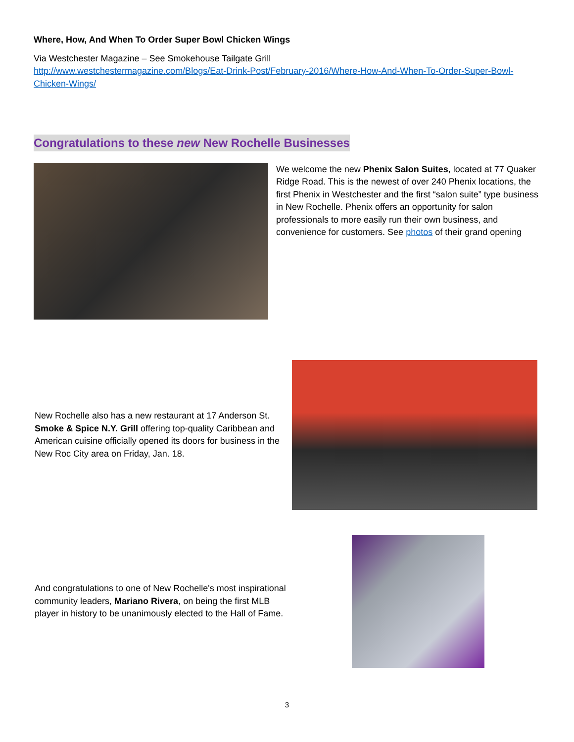Where, How, And When To Order Super Bowl Chicken Wings
Via Westchester Magazine – See Smokehouse Tailgate Grill
http://www.westchestermagazine.com/Blogs/Eat-Drink-Post/February-2016/Where-How-And-When-To-Order-Super-Bowl-Chicken-Wings/
Congratulations to these new New Rochelle Businesses
We welcome the new Phenix Salon Suites, located at 77 Quaker Ridge Road. This is the newest of over 240 Phenix locations, the first Phenix in Westchester and the first “salon suite” type business in New Rochelle. Phenix offers an opportunity for salon professionals to more easily run their own business, and convenience for customers. See photos of their grand opening
New Rochelle also has a new restaurant at 17 Anderson St. Smoke & Spice N.Y. Grill offering top-quality Caribbean and American cuisine officially opened its doors for business in the New Roc City area on Friday, Jan. 18.
And congratulations to one of New Rochelle's most inspirational community leaders, Mariano Rivera, on being the first MLB player in history to be unanimously elected to the Hall of Fame.
3